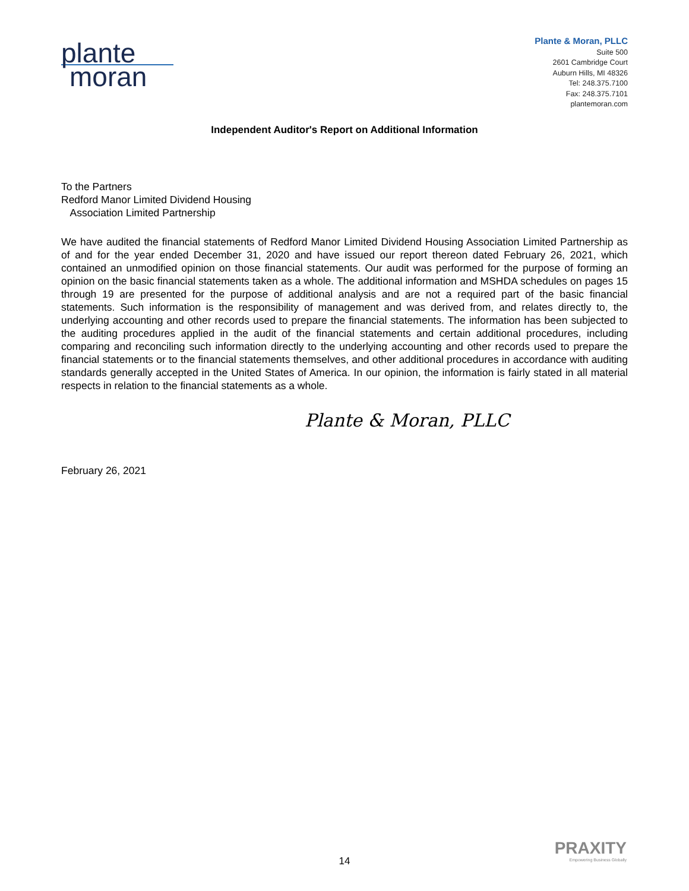plante
moran
Plante & Moran, PLLC
Suite 500
2601 Cambridge Court
Auburn Hills, MI 48326
Tel: 248.375.7100
Fax: 248.375.7101
plantemoran.com
Independent Auditor's Report on Additional Information
To the Partners
Redford Manor Limited Dividend Housing
Association Limited Partnership
We have audited the financial statements of Redford Manor Limited Dividend Housing Association Limited Partnership as of and for the year ended December 31, 2020 and have issued our report thereon dated February 26, 2021, which contained an unmodified opinion on those financial statements. Our audit was performed for the purpose of forming an opinion on the basic financial statements taken as a whole. The additional information and MSHDA schedules on pages 15 through 19 are presented for the purpose of additional analysis and are not a required part of the basic financial statements. Such information is the responsibility of management and was derived from, and relates directly to, the underlying accounting and other records used to prepare the financial statements. The information has been subjected to the auditing procedures applied in the audit of the financial statements and certain additional procedures, including comparing and reconciling such information directly to the underlying accounting and other records used to prepare the financial statements or to the financial statements themselves, and other additional procedures in accordance with auditing standards generally accepted in the United States of America. In our opinion, the information is fairly stated in all material respects in relation to the financial statements as a whole.
Plante & Moran, PLLC
February 26, 2021
14
PRAXITY
Empowering Business Globally